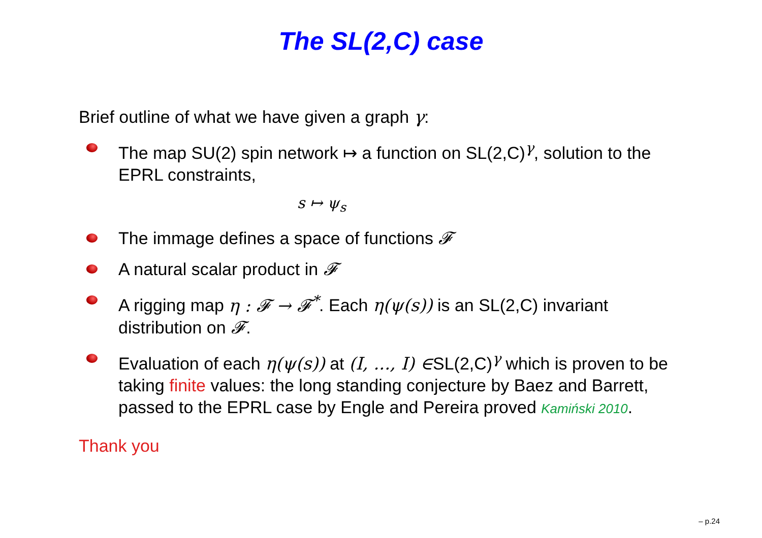The SL(2,C) case
Brief outline of what we have given a graph γ:
The map SU(2) spin network ↦ a function on SL(2,C)<sup>γ</sup>, solution to the EPRL constraints,
s ↦ ψ<sub>s</sub>
The immage defines a space of functions 𝓕
A natural scalar product in 𝓕
A rigging map η : 𝓕 → 𝓕<sup>*</sup>. Each η(ψ(s)) is an SL(2,C) invariant distribution on 𝓕.
Evaluation of each η(ψ(s)) at (I, ..., I) ∈SL(2,C)<sup>γ</sup> which is proven to be taking finite values: the long standing conjecture by Baez and Barrett, passed to the EPRL case by Engle and Pereira proved Kamiński 2010.
Thank you
– p.24